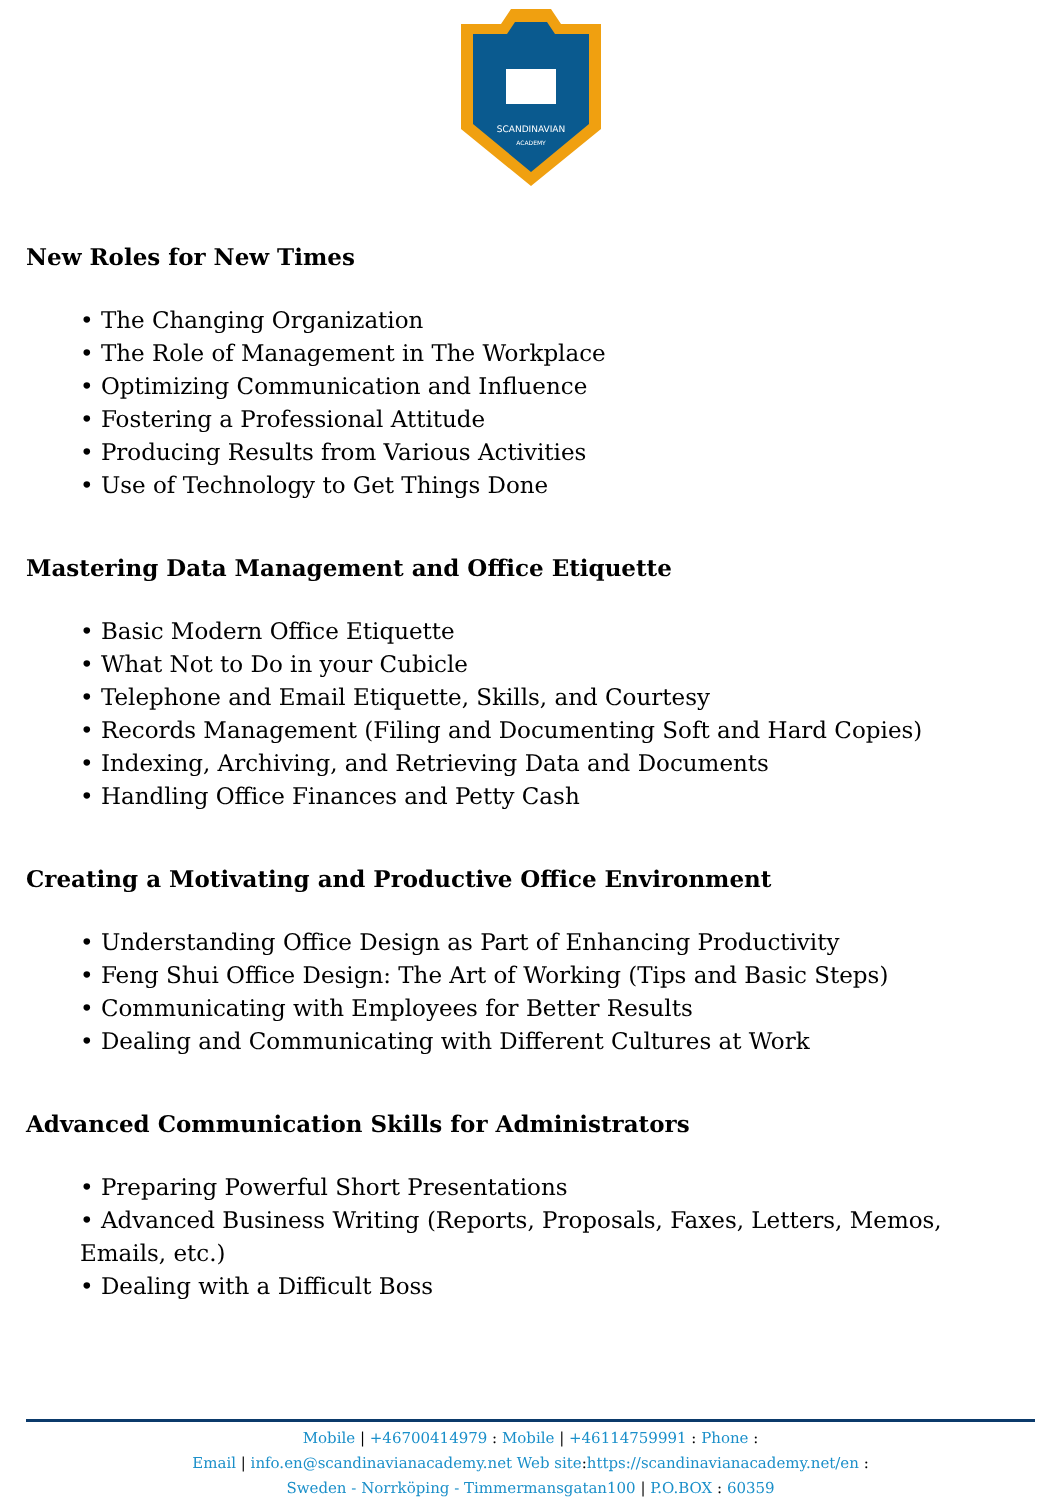SCANDINAVIAN
ACADEMY
New Roles for New Times
• The Changing Organization
• The Role of Management in The Workplace
• Optimizing Communication and Influence
• Fostering a Professional Attitude
• Producing Results from Various Activities
• Use of Technology to Get Things Done
Mastering Data Management and Office Etiquette
• Basic Modern Office Etiquette
• What Not to Do in your Cubicle
• Telephone and Email Etiquette, Skills, and Courtesy
• Records Management (Filing and Documenting Soft and Hard Copies)
• Indexing, Archiving, and Retrieving Data and Documents
• Handling Office Finances and Petty Cash
Creating a Motivating and Productive Office Environment
• Understanding Office Design as Part of Enhancing Productivity
• Feng Shui Office Design: The Art of Working (Tips and Basic Steps)
• Communicating with Employees for Better Results
• Dealing and Communicating with Different Cultures at Work
Advanced Communication Skills for Administrators
• Preparing Powerful Short Presentations
• Advanced Business Writing (Reports, Proposals, Faxes, Letters, Memos, Emails, etc.)
• Dealing with a Difficult Boss
Mobile | +46700414979 : Mobile | +46114759991 : Phone :
Email | info.en@scandinavianacademy.net Web site: https://scandinavianacademy.net/en :
Sweden - Norrköping - Timmermansgatan100 | P.O.BOX : 60359